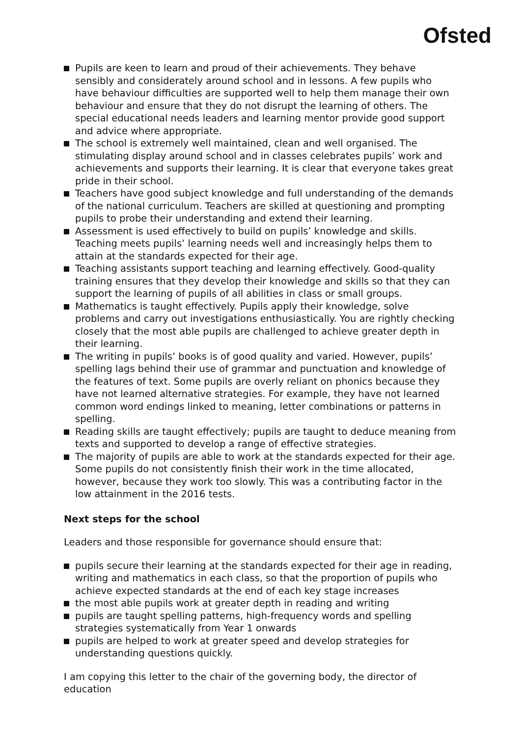Ofsted
Pupils are keen to learn and proud of their achievements. They behave sensibly and considerately around school and in lessons. A few pupils who have behaviour difficulties are supported well to help them manage their own behaviour and ensure that they do not disrupt the learning of others. The special educational needs leaders and learning mentor provide good support and advice where appropriate.
The school is extremely well maintained, clean and well organised. The stimulating display around school and in classes celebrates pupils’ work and achievements and supports their learning. It is clear that everyone takes great pride in their school.
Teachers have good subject knowledge and full understanding of the demands of the national curriculum. Teachers are skilled at questioning and prompting pupils to probe their understanding and extend their learning.
Assessment is used effectively to build on pupils’ knowledge and skills. Teaching meets pupils’ learning needs well and increasingly helps them to attain at the standards expected for their age.
Teaching assistants support teaching and learning effectively. Good-quality training ensures that they develop their knowledge and skills so that they can support the learning of pupils of all abilities in class or small groups.
Mathematics is taught effectively. Pupils apply their knowledge, solve problems and carry out investigations enthusiastically. You are rightly checking closely that the most able pupils are challenged to achieve greater depth in their learning.
The writing in pupils’ books is of good quality and varied. However, pupils’ spelling lags behind their use of grammar and punctuation and knowledge of the features of text. Some pupils are overly reliant on phonics because they have not learned alternative strategies. For example, they have not learned common word endings linked to meaning, letter combinations or patterns in spelling.
Reading skills are taught effectively; pupils are taught to deduce meaning from texts and supported to develop a range of effective strategies.
The majority of pupils are able to work at the standards expected for their age. Some pupils do not consistently finish their work in the time allocated, however, because they work too slowly. This was a contributing factor in the low attainment in the 2016 tests.
Next steps for the school
Leaders and those responsible for governance should ensure that:
pupils secure their learning at the standards expected for their age in reading, writing and mathematics in each class, so that the proportion of pupils who achieve expected standards at the end of each key stage increases
the most able pupils work at greater depth in reading and writing
pupils are taught spelling patterns, high-frequency words and spelling strategies systematically from Year 1 onwards
pupils are helped to work at greater speed and develop strategies for understanding questions quickly.
I am copying this letter to the chair of the governing body, the director of education